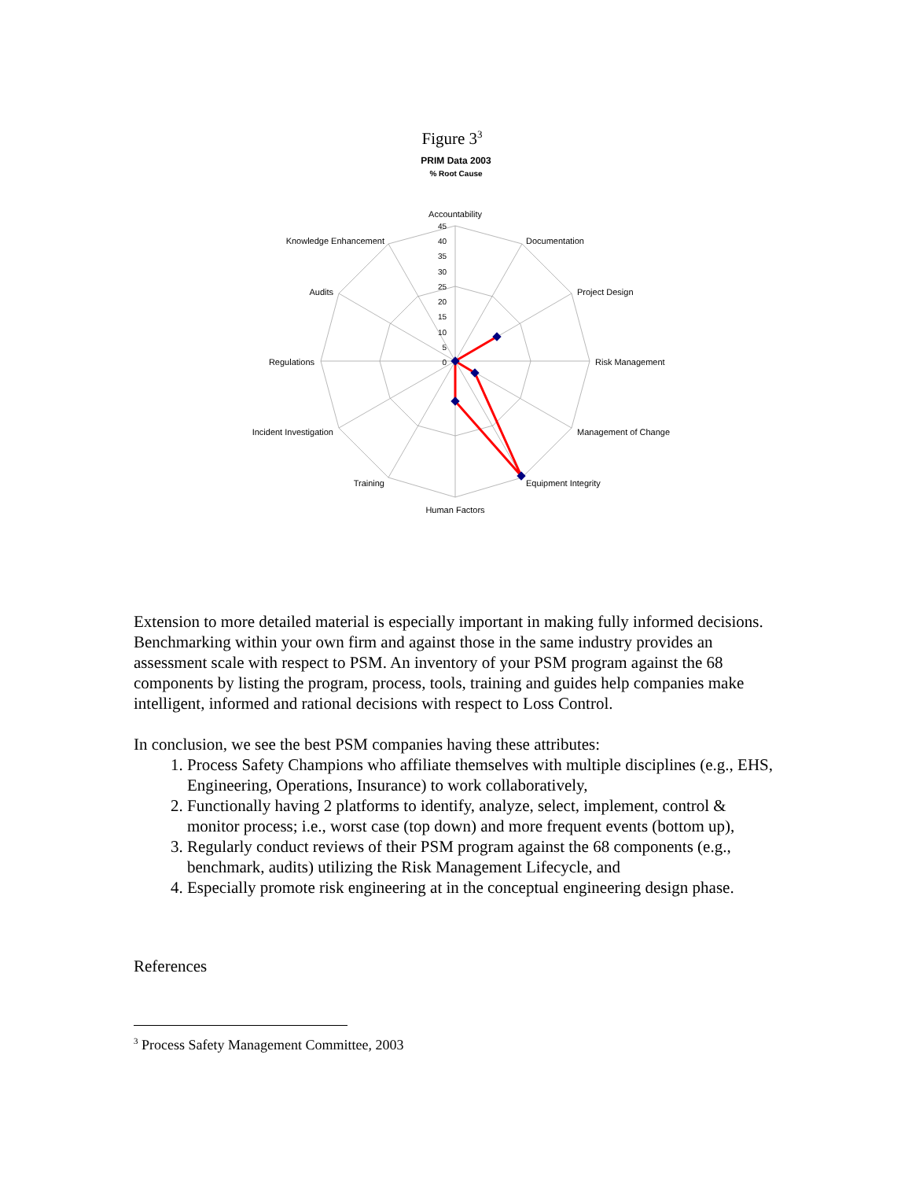Figure 3<sup>3</sup>
PRIM Data 2003
% Root Cause
45
40
35
30
25
20
15
10
5
0
Accountability
Documentation
Project Design
Risk Management
Management of Change
Equipment Integrity
Human Factors
Training
Incident Investigation
Regulations
Audits
Knowledge Enhancement
Extension to more detailed material is especially important in making fully informed decisions. Benchmarking within your own firm and against those in the same industry provides an assessment scale with respect to PSM. An inventory of your PSM program against the 68 components by listing the program, process, tools, training and guides help companies make intelligent, informed and rational decisions with respect to Loss Control.
In conclusion, we see the best PSM companies having these attributes:
1. Process Safety Champions who affiliate themselves with multiple disciplines (e.g., EHS, Engineering, Operations, Insurance) to work collaboratively,
2. Functionally having 2 platforms to identify, analyze, select, implement, control & monitor process; i.e., worst case (top down) and more frequent events (bottom up),
3. Regularly conduct reviews of their PSM program against the 68 components (e.g., benchmark, audits) utilizing the Risk Management Lifecycle, and
4. Especially promote risk engineering at in the conceptual engineering design phase.
References
<sup>3</sup> Process Safety Management Committee, 2003